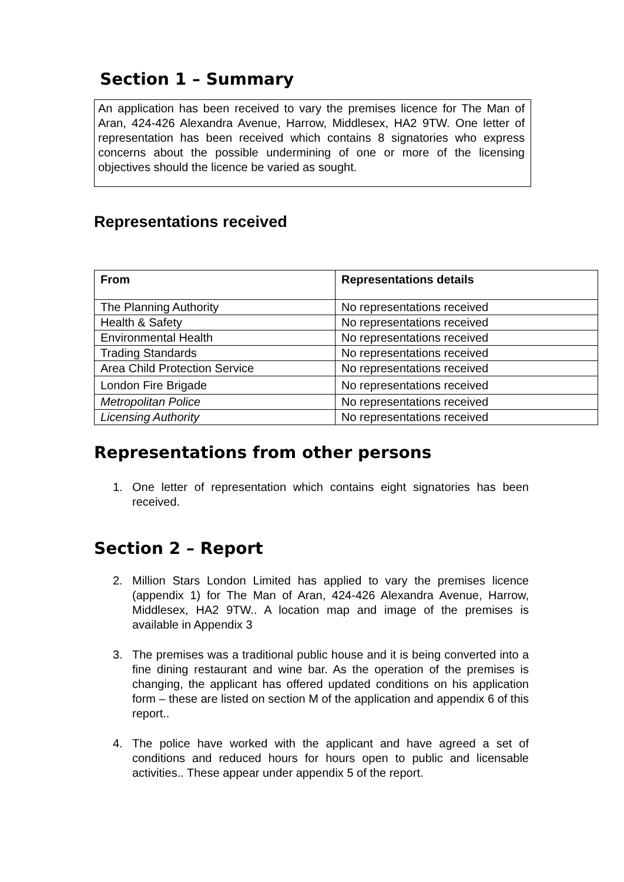Section 1 – Summary
An application has been received to vary the premises licence for The Man of Aran, 424-426 Alexandra Avenue, Harrow, Middlesex, HA2 9TW. One letter of representation has been received which contains 8 signatories who express concerns about the possible undermining of one or more of the licensing objectives should the licence be varied as sought.
Representations received
| From | Representations details |
| --- | --- |
| The Planning Authority | No representations received |
| Health & Safety | No representations received |
| Environmental Health | No representations received |
| Trading Standards | No representations received |
| Area Child Protection Service | No representations received |
| London Fire Brigade | No representations received |
| Metropolitan Police | No representations received |
| Licensing Authority | No representations received |
Representations from other persons
1. One letter of representation which contains eight signatories has been received.
Section 2 – Report
2. Million Stars London Limited has applied to vary the premises licence (appendix 1) for The Man of Aran, 424-426 Alexandra Avenue, Harrow, Middlesex, HA2 9TW.. A location map and image of the premises is available in Appendix 3
3. The premises was a traditional public house and it is being converted into a fine dining restaurant and wine bar. As the operation of the premises is changing, the applicant has offered updated conditions on his application form – these are listed on section M of the application and appendix 6 of this report..
4. The police have worked with the applicant and have agreed a set of conditions and reduced hours for hours open to public and licensable activities.. These appear under appendix 5 of the report.